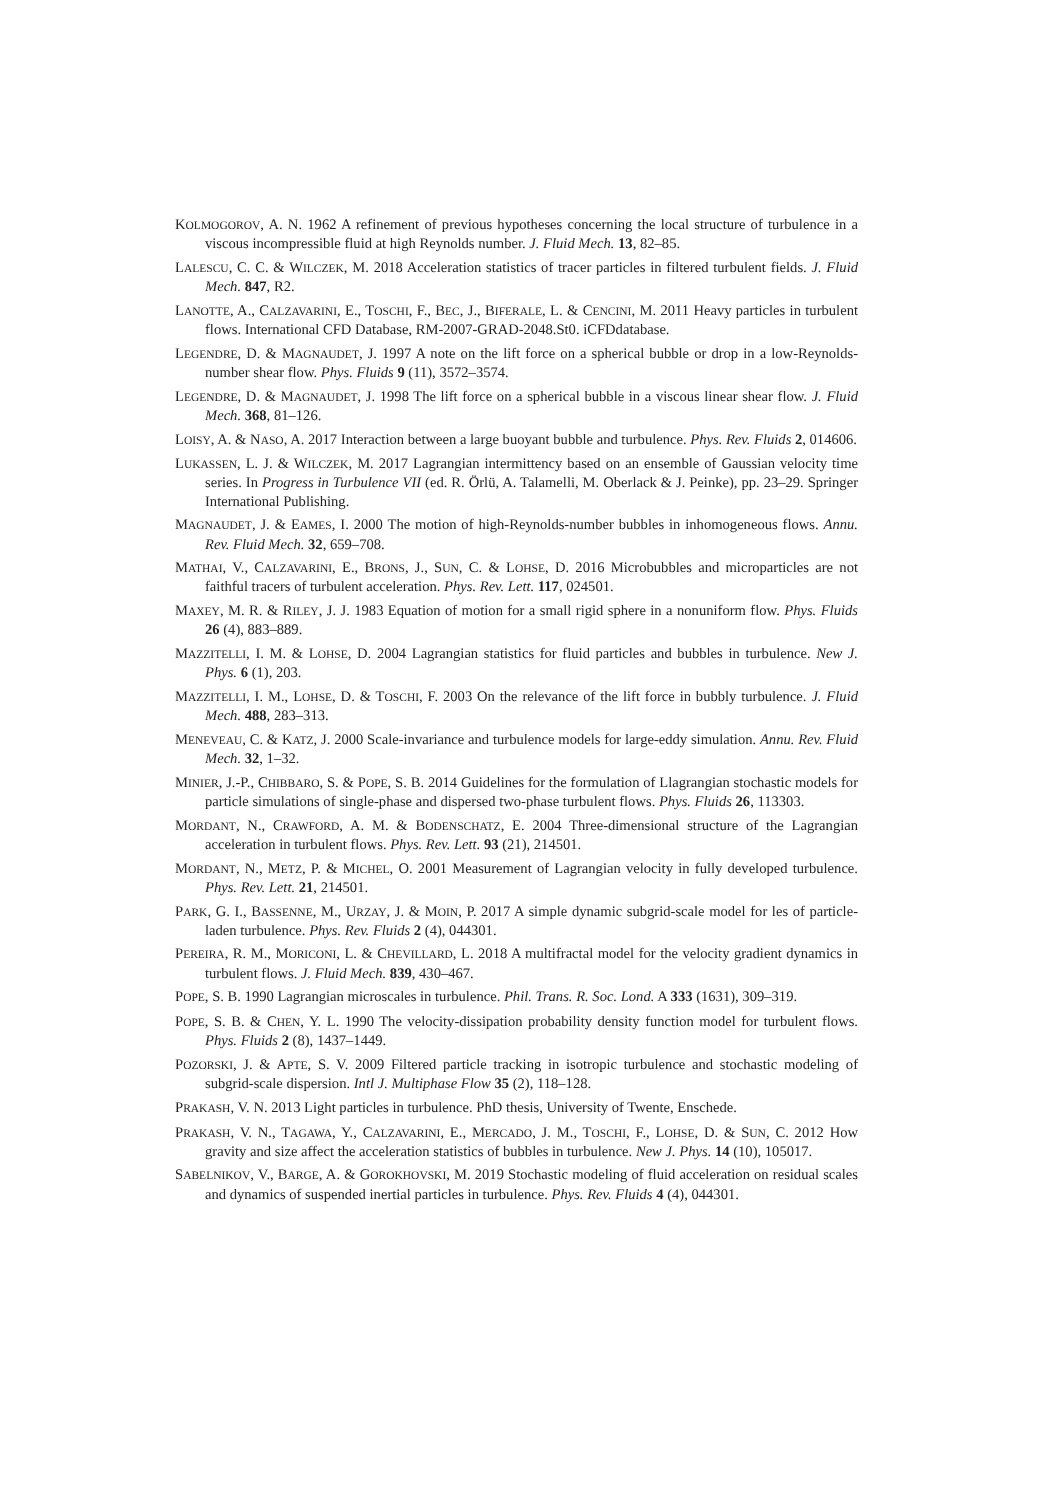KOLMOGOROV, A. N. 1962 A refinement of previous hypotheses concerning the local structure of turbulence in a viscous incompressible fluid at high Reynolds number. J. Fluid Mech. 13, 82–85.
LALESCU, C. C. & WILCZEK, M. 2018 Acceleration statistics of tracer particles in filtered turbulent fields. J. Fluid Mech. 847, R2.
LANOTTE, A., CALZAVARINI, E., TOSCHI, F., BEC, J., BIFERALE, L. & CENCINI, M. 2011 Heavy particles in turbulent flows. International CFD Database, RM-2007-GRAD-2048.St0. iCFDdatabase.
LEGENDRE, D. & MAGNAUDET, J. 1997 A note on the lift force on a spherical bubble or drop in a low-Reynolds-number shear flow. Phys. Fluids 9 (11), 3572–3574.
LEGENDRE, D. & MAGNAUDET, J. 1998 The lift force on a spherical bubble in a viscous linear shear flow. J. Fluid Mech. 368, 81–126.
LOISY, A. & NASO, A. 2017 Interaction between a large buoyant bubble and turbulence. Phys. Rev. Fluids 2, 014606.
LUKASSEN, L. J. & WILCZEK, M. 2017 Lagrangian intermittency based on an ensemble of Gaussian velocity time series. In Progress in Turbulence VII (ed. R. Örlü, A. Talamelli, M. Oberlack & J. Peinke), pp. 23–29. Springer International Publishing.
MAGNAUDET, J. & EAMES, I. 2000 The motion of high-Reynolds-number bubbles in inhomogeneous flows. Annu. Rev. Fluid Mech. 32, 659–708.
MATHAI, V., CALZAVARINI, E., BRONS, J., SUN, C. & LOHSE, D. 2016 Microbubbles and microparticles are not faithful tracers of turbulent acceleration. Phys. Rev. Lett. 117, 024501.
MAXEY, M. R. & RILEY, J. J. 1983 Equation of motion for a small rigid sphere in a nonuniform flow. Phys. Fluids 26 (4), 883–889.
MAZZITELLI, I. M. & LOHSE, D. 2004 Lagrangian statistics for fluid particles and bubbles in turbulence. New J. Phys. 6 (1), 203.
MAZZITELLI, I. M., LOHSE, D. & TOSCHI, F. 2003 On the relevance of the lift force in bubbly turbulence. J. Fluid Mech. 488, 283–313.
MENEVEAU, C. & KATZ, J. 2000 Scale-invariance and turbulence models for large-eddy simulation. Annu. Rev. Fluid Mech. 32, 1–32.
MINIER, J.-P., CHIBBARO, S. & POPE, S. B. 2014 Guidelines for the formulation of Llagrangian stochastic models for particle simulations of single-phase and dispersed two-phase turbulent flows. Phys. Fluids 26, 113303.
MORDANT, N., CRAWFORD, A. M. & BODENSCHATZ, E. 2004 Three-dimensional structure of the Lagrangian acceleration in turbulent flows. Phys. Rev. Lett. 93 (21), 214501.
MORDANT, N., METZ, P. & MICHEL, O. 2001 Measurement of Lagrangian velocity in fully developed turbulence. Phys. Rev. Lett. 21, 214501.
PARK, G. I., BASSENNE, M., URZAY, J. & MOIN, P. 2017 A simple dynamic subgrid-scale model for les of particle-laden turbulence. Phys. Rev. Fluids 2 (4), 044301.
PEREIRA, R. M., MORICONI, L. & CHEVILLARD, L. 2018 A multifractal model for the velocity gradient dynamics in turbulent flows. J. Fluid Mech. 839, 430–467.
POPE, S. B. 1990 Lagrangian microscales in turbulence. Phil. Trans. R. Soc. Lond. A 333 (1631), 309–319.
POPE, S. B. & CHEN, Y. L. 1990 The velocity-dissipation probability density function model for turbulent flows. Phys. Fluids 2 (8), 1437–1449.
POZORSKI, J. & APTE, S. V. 2009 Filtered particle tracking in isotropic turbulence and stochastic modeling of subgrid-scale dispersion. Intl J. Multiphase Flow 35 (2), 118–128.
PRAKASH, V. N. 2013 Light particles in turbulence. PhD thesis, University of Twente, Enschede.
PRAKASH, V. N., TAGAWA, Y., CALZAVARINI, E., MERCADO, J. M., TOSCHI, F., LOHSE, D. & SUN, C. 2012 How gravity and size affect the acceleration statistics of bubbles in turbulence. New J. Phys. 14 (10), 105017.
SABELNIKOV, V., BARGE, A. & GOROKHOVSKI, M. 2019 Stochastic modeling of fluid acceleration on residual scales and dynamics of suspended inertial particles in turbulence. Phys. Rev. Fluids 4 (4), 044301.